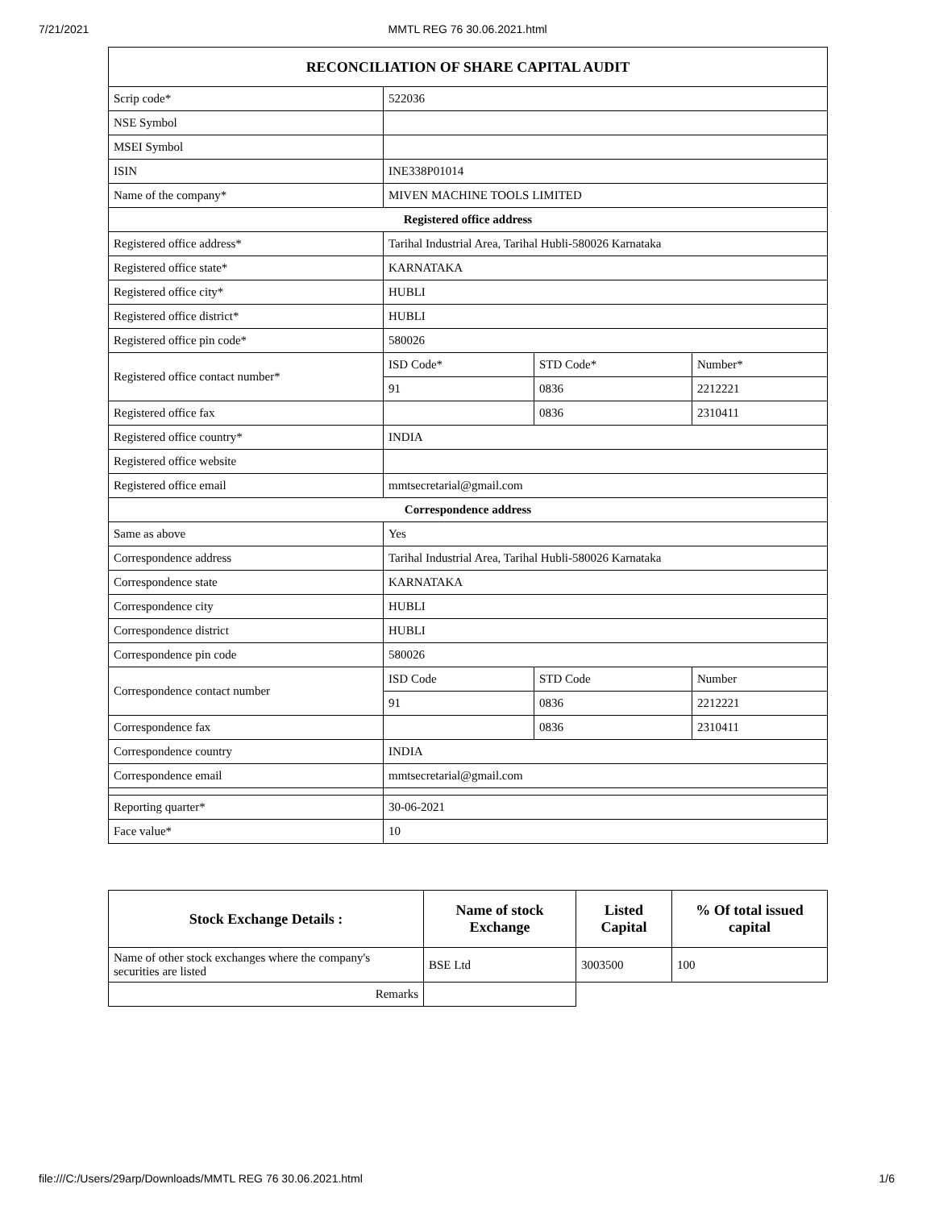7/21/2021 MMTL REG 76 30.06.2021.html
| RECONCILIATION OF SHARE CAPITAL AUDIT | | | |
| Scrip code* | 522036 | | |
| NSE Symbol | | | |
| MSEI Symbol | | | |
| ISIN | INE338P01014 | | |
| Name of the company* | MIVEN MACHINE TOOLS LIMITED | | |
| Registered office address | | | |
| Registered office address* | Tarihal Industrial Area, Tarihal Hubli-580026 Karnataka | | |
| Registered office state* | KARNATAKA | | |
| Registered office city* | HUBLI | | |
| Registered office district* | HUBLI | | |
| Registered office pin code* | 580026 | | |
| Registered office contact number* | ISD Code* | STD Code* | Number* |
| | 91 | 0836 | 2212221 |
| Registered office fax | | 0836 | 2310411 |
| Registered office country* | INDIA | | |
| Registered office website | | | |
| Registered office email | mmtsecretarial@gmail.com | | |
| Correspondence address | | | |
| Same as above | Yes | | |
| Correspondence address | Tarihal Industrial Area, Tarihal Hubli-580026 Karnataka | | |
| Correspondence state | KARNATAKA | | |
| Correspondence city | HUBLI | | |
| Correspondence district | HUBLI | | |
| Correspondence pin code | 580026 | | |
| Correspondence contact number | ISD Code | STD Code | Number |
| | 91 | 0836 | 2212221 |
| Correspondence fax | | 0836 | 2310411 |
| Correspondence country | INDIA | | |
| Correspondence email | mmtsecretarial@gmail.com | | |
| Reporting quarter* | 30-06-2021 | | |
| Face value* | 10 | | |
| Stock Exchange Details : | Name of stock Exchange | Listed Capital | % Of total issued capital |
| --- | --- | --- | --- |
| Name of other stock exchanges where the company's securities are listed | BSE Ltd | 3003500 | 100 |
| Remarks | | | |
file:///C:/Users/29arp/Downloads/MMTL REG 76 30.06.2021.html 1/6